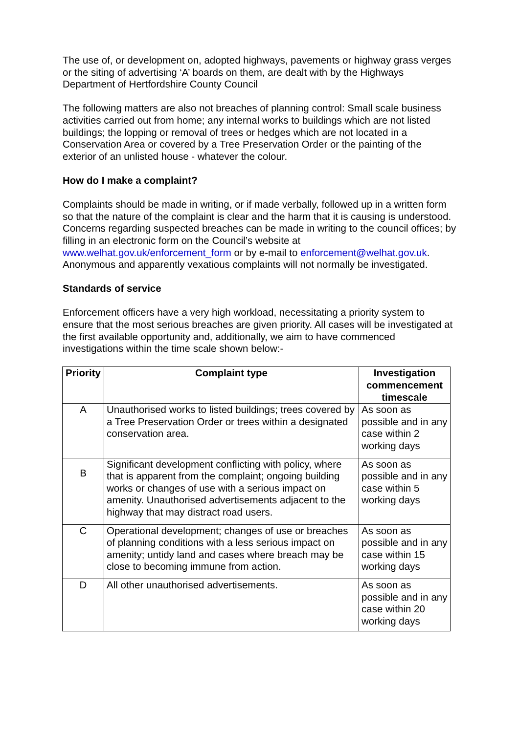The use of, or development on, adopted highways, pavements or highway grass verges or the siting of advertising ‘A’ boards on them, are dealt with by the Highways Department of Hertfordshire County Council
The following matters are also not breaches of planning control: Small scale business activities carried out from home; any internal works to buildings which are not listed buildings; the lopping or removal of trees or hedges which are not located in a Conservation Area or covered by a Tree Preservation Order or the painting of the exterior of an unlisted house - whatever the colour.
How do I make a complaint?
Complaints should be made in writing, or if made verbally, followed up in a written form so that the nature of the complaint is clear and the harm that it is causing is understood. Concerns regarding suspected breaches can be made in writing to the council offices; by filling in an electronic form on the Council’s website at www.welhat.gov.uk/enforcement_form or by e-mail to enforcement@welhat.gov.uk. Anonymous and apparently vexatious complaints will not normally be investigated.
Standards of service
Enforcement officers have a very high workload, necessitating a priority system to ensure that the most serious breaches are given priority. All cases will be investigated at the first available opportunity and, additionally, we aim to have commenced investigations within the time scale shown below:-
| Priority | Complaint type | Investigation commencement timescale |
| --- | --- | --- |
| A | Unauthorised works to listed buildings; trees covered by a Tree Preservation Order or trees within a designated conservation area. | As soon as possible and in any case within 2 working days |
| B | Significant development conflicting with policy, where that is apparent from the complaint; ongoing building works or changes of use with a serious impact on amenity. Unauthorised advertisements adjacent to the highway that may distract road users. | As soon as possible and in any case within 5 working days |
| C | Operational development; changes of use or breaches of planning conditions with a less serious impact on amenity; untidy land and cases where breach may be close to becoming immune from action. | As soon as possible and in any case within 15 working days |
| D | All other unauthorised advertisements. | As soon as possible and in any case within 20 working days |